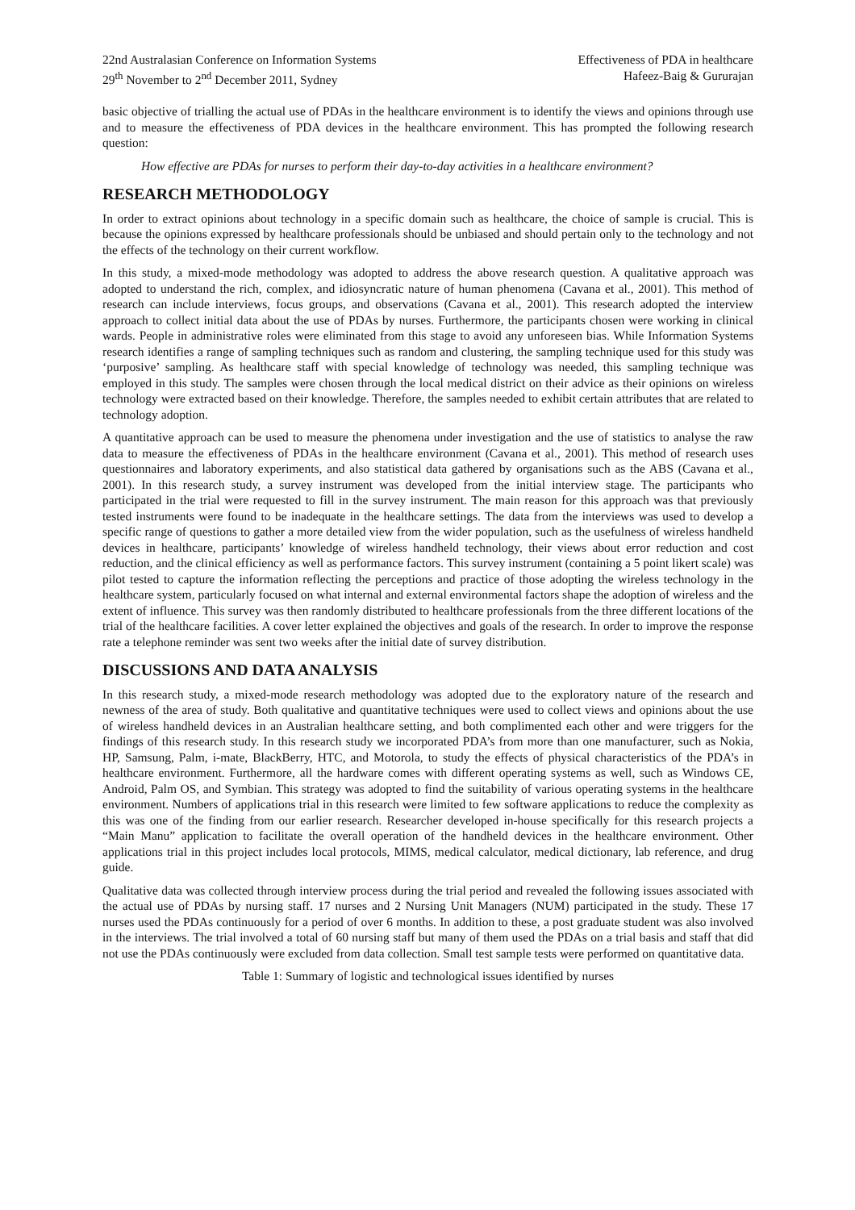22nd Australasian Conference on Information Systems
29<sup>th</sup> November to 2<sup>nd</sup> December 2011, Sydney
Effectiveness of PDA in healthcare
Hafeez-Baig & Gururajan
basic objective of trialling the actual use of PDAs in the healthcare environment is to identify the views and opinions through use and to measure the effectiveness of PDA devices in the healthcare environment. This has prompted the following research question:
How effective are PDAs for nurses to perform their day-to-day activities in a healthcare environment?
RESEARCH METHODOLOGY
In order to extract opinions about technology in a specific domain such as healthcare, the choice of sample is crucial. This is because the opinions expressed by healthcare professionals should be unbiased and should pertain only to the technology and not the effects of the technology on their current workflow.
In this study, a mixed-mode methodology was adopted to address the above research question. A qualitative approach was adopted to understand the rich, complex, and idiosyncratic nature of human phenomena (Cavana et al., 2001). This method of research can include interviews, focus groups, and observations (Cavana et al., 2001). This research adopted the interview approach to collect initial data about the use of PDAs by nurses. Furthermore, the participants chosen were working in clinical wards. People in administrative roles were eliminated from this stage to avoid any unforeseen bias. While Information Systems research identifies a range of sampling techniques such as random and clustering, the sampling technique used for this study was ‘purposive’ sampling. As healthcare staff with special knowledge of technology was needed, this sampling technique was employed in this study. The samples were chosen through the local medical district on their advice as their opinions on wireless technology were extracted based on their knowledge. Therefore, the samples needed to exhibit certain attributes that are related to technology adoption.
A quantitative approach can be used to measure the phenomena under investigation and the use of statistics to analyse the raw data to measure the effectiveness of PDAs in the healthcare environment (Cavana et al., 2001). This method of research uses questionnaires and laboratory experiments, and also statistical data gathered by organisations such as the ABS (Cavana et al., 2001). In this research study, a survey instrument was developed from the initial interview stage. The participants who participated in the trial were requested to fill in the survey instrument. The main reason for this approach was that previously tested instruments were found to be inadequate in the healthcare settings. The data from the interviews was used to develop a specific range of questions to gather a more detailed view from the wider population, such as the usefulness of wireless handheld devices in healthcare, participants’ knowledge of wireless handheld technology, their views about error reduction and cost reduction, and the clinical efficiency as well as performance factors. This survey instrument (containing a 5 point likert scale) was pilot tested to capture the information reflecting the perceptions and practice of those adopting the wireless technology in the healthcare system, particularly focused on what internal and external environmental factors shape the adoption of wireless and the extent of influence. This survey was then randomly distributed to healthcare professionals from the three different locations of the trial of the healthcare facilities. A cover letter explained the objectives and goals of the research. In order to improve the response rate a telephone reminder was sent two weeks after the initial date of survey distribution.
DISCUSSIONS AND DATA ANALYSIS
In this research study, a mixed-mode research methodology was adopted due to the exploratory nature of the research and newness of the area of study. Both qualitative and quantitative techniques were used to collect views and opinions about the use of wireless handheld devices in an Australian healthcare setting, and both complimented each other and were triggers for the findings of this research study. In this research study we incorporated PDA’s from more than one manufacturer, such as Nokia, HP, Samsung, Palm, i-mate, BlackBerry, HTC, and Motorola, to study the effects of physical characteristics of the PDA’s in healthcare environment. Furthermore, all the hardware comes with different operating systems as well, such as Windows CE, Android, Palm OS, and Symbian. This strategy was adopted to find the suitability of various operating systems in the healthcare environment. Numbers of applications trial in this research were limited to few software applications to reduce the complexity as this was one of the finding from our earlier research. Researcher developed in-house specifically for this research projects a “Main Manu” application to facilitate the overall operation of the handheld devices in the healthcare environment. Other applications trial in this project includes local protocols, MIMS, medical calculator, medical dictionary, lab reference, and drug guide.
Qualitative data was collected through interview process during the trial period and revealed the following issues associated with the actual use of PDAs by nursing staff. 17 nurses and 2 Nursing Unit Managers (NUM) participated in the study. These 17 nurses used the PDAs continuously for a period of over 6 months. In addition to these, a post graduate student was also involved in the interviews. The trial involved a total of 60 nursing staff but many of them used the PDAs on a trial basis and staff that did not use the PDAs continuously were excluded from data collection. Small test sample tests were performed on quantitative data.
Table 1: Summary of logistic and technological issues identified by nurses